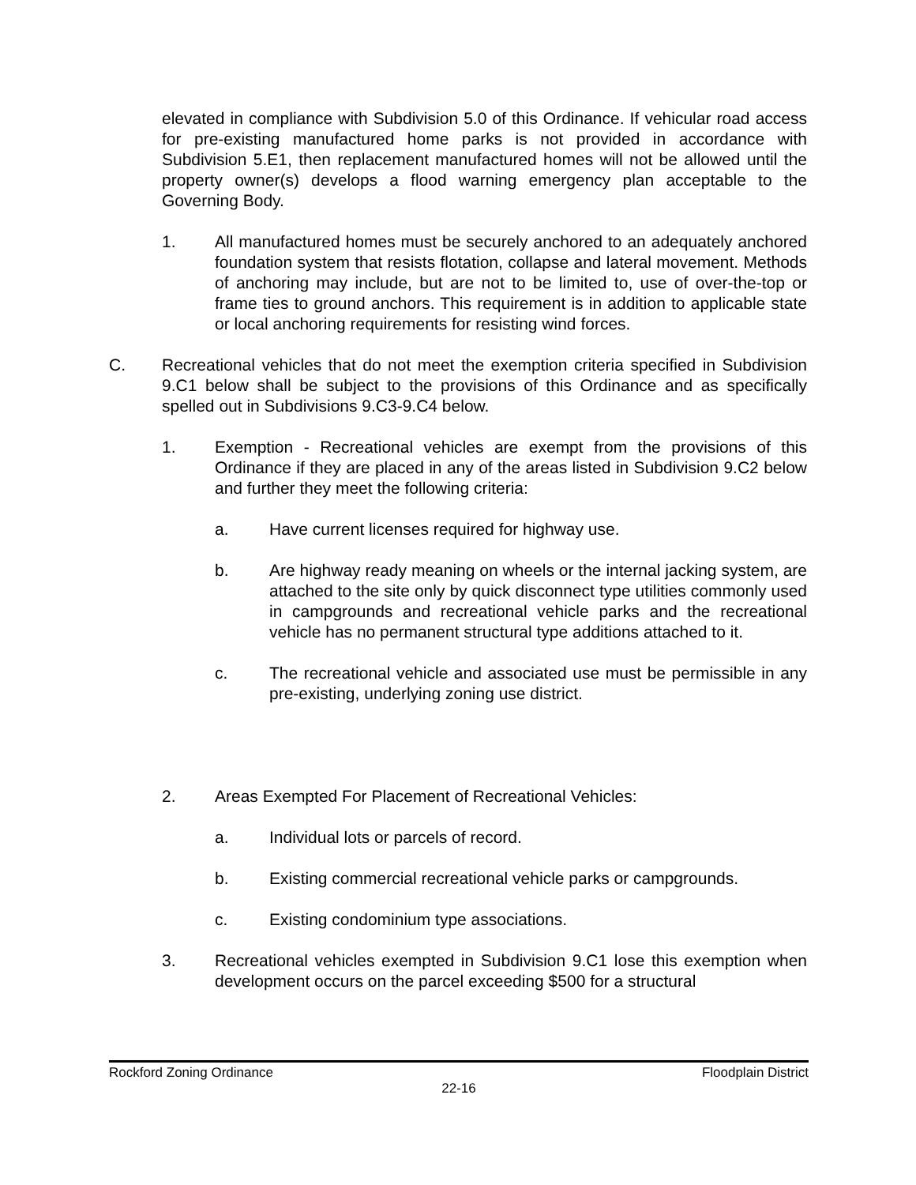elevated in compliance with Subdivision 5.0 of this Ordinance. If vehicular road access for pre-existing manufactured home parks is not provided in accordance with Subdivision 5.E1, then replacement manufactured homes will not be allowed until the property owner(s) develops a flood warning emergency plan acceptable to the Governing Body.
1. All manufactured homes must be securely anchored to an adequately anchored foundation system that resists flotation, collapse and lateral movement. Methods of anchoring may include, but are not to be limited to, use of over-the-top or frame ties to ground anchors. This requirement is in addition to applicable state or local anchoring requirements for resisting wind forces.
C. Recreational vehicles that do not meet the exemption criteria specified in Subdivision 9.C1 below shall be subject to the provisions of this Ordinance and as specifically spelled out in Subdivisions 9.C3-9.C4 below.
1. Exemption - Recreational vehicles are exempt from the provisions of this Ordinance if they are placed in any of the areas listed in Subdivision 9.C2 below and further they meet the following criteria:
a. Have current licenses required for highway use.
b. Are highway ready meaning on wheels or the internal jacking system, are attached to the site only by quick disconnect type utilities commonly used in campgrounds and recreational vehicle parks and the recreational vehicle has no permanent structural type additions attached to it.
c. The recreational vehicle and associated use must be permissible in any pre-existing, underlying zoning use district.
2. Areas Exempted For Placement of Recreational Vehicles:
a. Individual lots or parcels of record.
b. Existing commercial recreational vehicle parks or campgrounds.
c. Existing condominium type associations.
3. Recreational vehicles exempted in Subdivision 9.C1 lose this exemption when development occurs on the parcel exceeding $500 for a structural
Rockford Zoning Ordinance Floodplain District
22-16